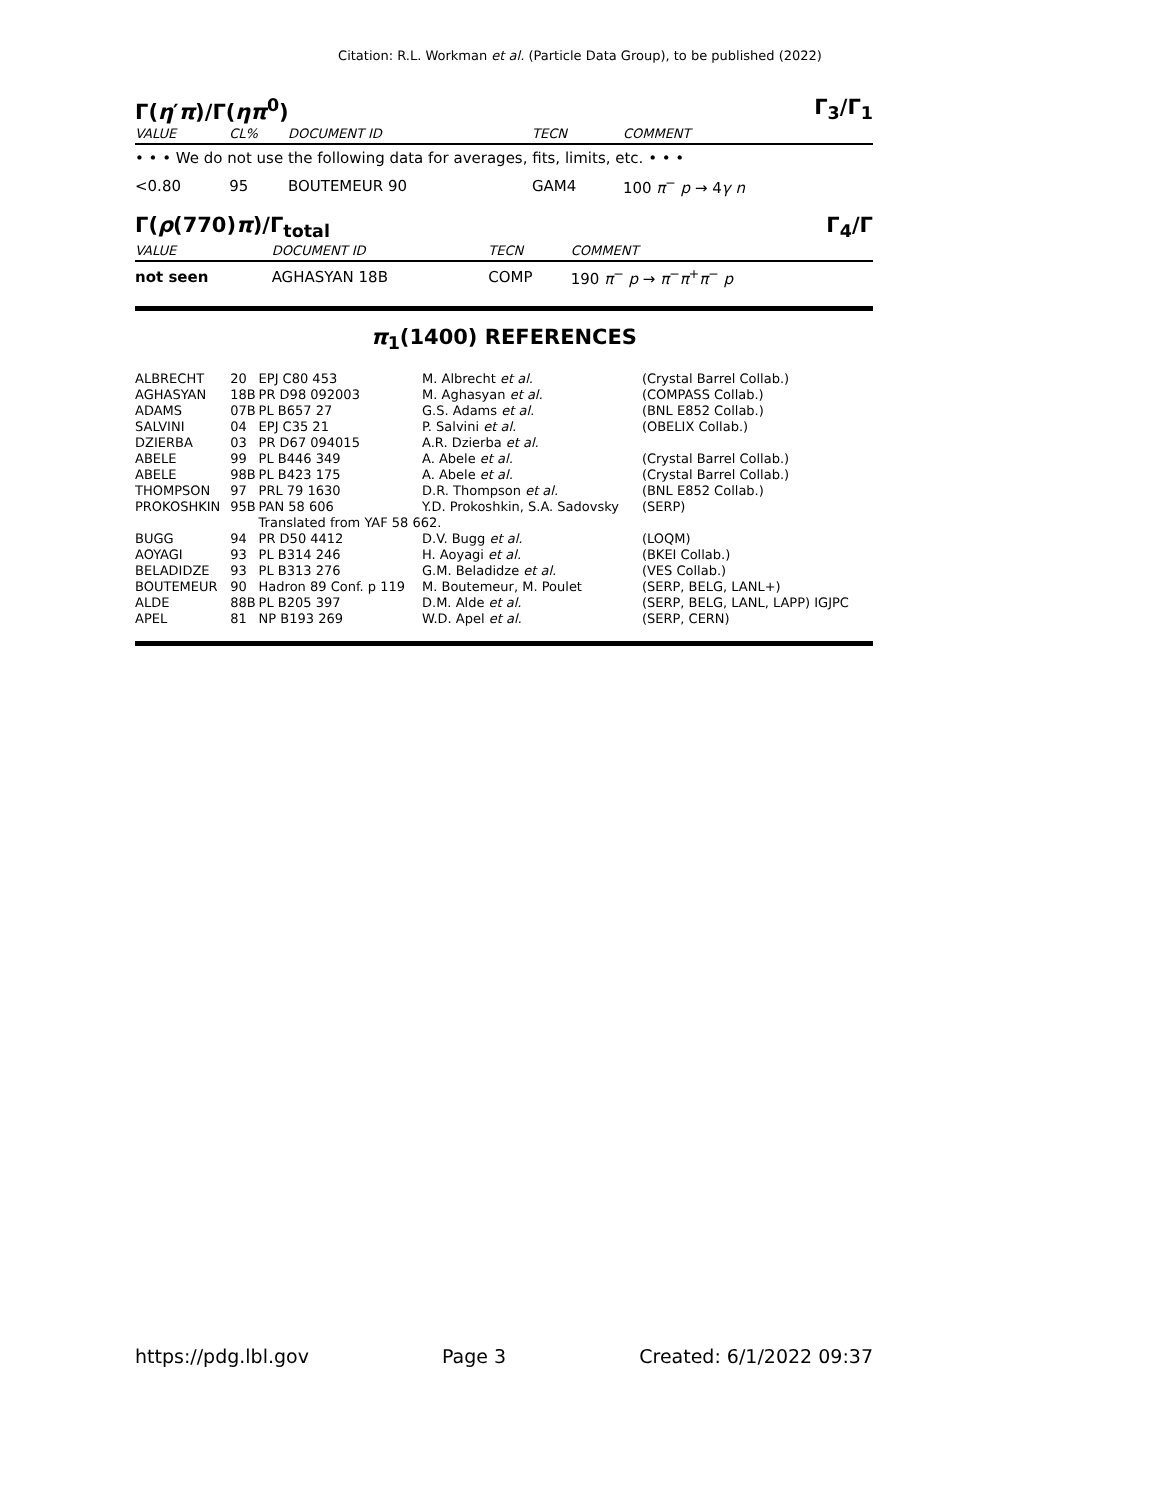Citation: R.L. Workman et al. (Particle Data Group), to be published (2022)
Γ(η′π)/Γ(ηπ<sup>0</sup>) Γ<sub>3</sub>/Γ<sub>1</sub>
| VALUE | CL% | DOCUMENT ID | TECN | COMMENT |
| • • • We do not use the following data for averages, fits, limits, etc. • • • | | | | |
| <0.80 | 95 | BOUTEMEUR 90 | GAM4 | 100 π<sup>−</sup> p → 4 γ n |
Γ(ρ(770)π)/Γ<sub>total</sub> Γ<sub>4</sub>/Γ
| VALUE | DOCUMENT ID | TECN | COMMENT |
| not seen | AGHASYAN 18B | COMP | 190 π<sup>−</sup> p → π<sup>−</sup> π<sup>+</sup> π<sup>−</sup> p |
π<sub>1</sub>(1400) REFERENCES
| ALBRECHT | 20 | EPJ C80 453 | M. Albrecht et al. | (Crystal Barrel Collab.) |
| AGHASYAN | 18B | PR D98 092003 | M. Aghasyan et al. | (COMPASS Collab.) |
| ADAMS | 07B | PL B657 27 | G.S. Adams et al. | (BNL E852 Collab.) |
| SALVINI | 04 | EPJ C35 21 | P. Salvini et al. | (OBELIX Collab.) |
| DZIERBA | 03 | PR D67 094015 | A.R. Dzierba et al. | |
| ABELE | 99 | PL B446 349 | A. Abele et al. | (Crystal Barrel Collab.) |
| ABELE | 98B | PL B423 175 | A. Abele et al. | (Crystal Barrel Collab.) |
| THOMPSON | 97 | PRL 79 1630 | D.R. Thompson et al. | (BNL E852 Collab.) |
| PROKOSHKIN | 95B | PAN 58 606 | Y.D. Prokoshkin, S.A. Sadovsky | (SERP) |
| | | Translated from YAF 58 662. | | |
| BUGG | 94 | PR D50 4412 | D.V. Bugg et al. | (LOQM) |
| AOYAGI | 93 | PL B314 246 | H. Aoyagi et al. | (BKEI Collab.) |
| BELADIDZE | 93 | PL B313 276 | G.M. Beladidze et al. | (VES Collab.) |
| BOUTEMEUR | 90 | Hadron 89 Conf. p 119 | M. Boutemeur, M. Poulet | (SERP, BELG, LANL+) |
| ALDE | 88B | PL B205 397 | D.M. Alde et al. | (SERP, BELG, LANL, LAPP) IGJPC |
| APEL | 81 | NP B193 269 | W.D. Apel et al. | (SERP, CERN) |
https://pdg.lbl.gov Page 3 Created: 6/1/2022 09:37